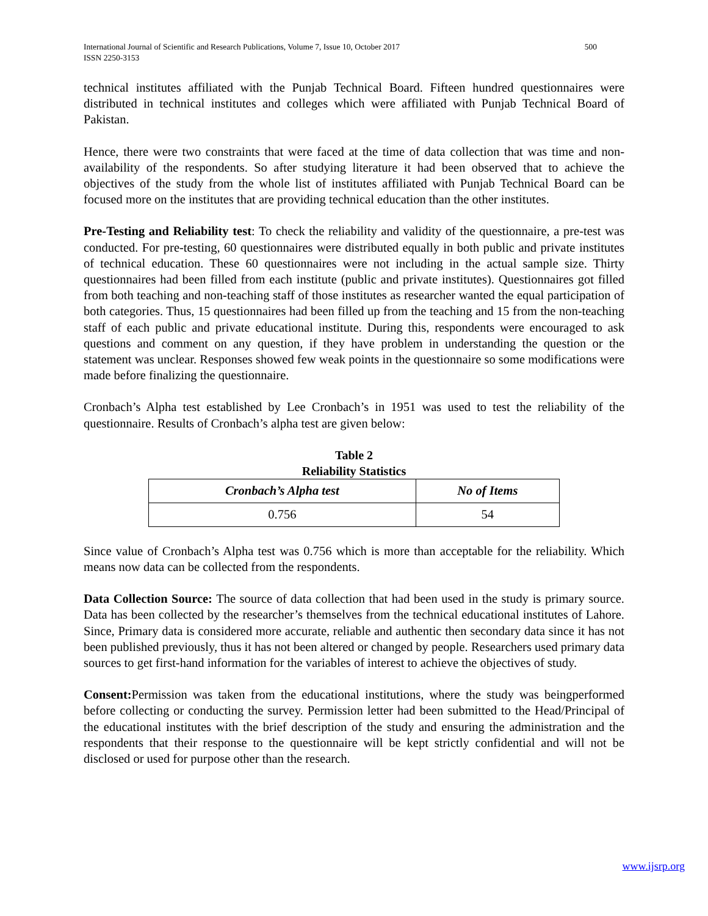International Journal of Scientific and Research Publications, Volume 7, Issue 10, October 2017
ISSN 2250-3153 500
technical institutes affiliated with the Punjab Technical Board. Fifteen hundred questionnaires were distributed in technical institutes and colleges which were affiliated with Punjab Technical Board of Pakistan.
Hence, there were two constraints that were faced at the time of data collection that was time and non-availability of the respondents. So after studying literature it had been observed that to achieve the objectives of the study from the whole list of institutes affiliated with Punjab Technical Board can be focused more on the institutes that are providing technical education than the other institutes.
Pre-Testing and Reliability test: To check the reliability and validity of the questionnaire, a pre-test was conducted. For pre-testing, 60 questionnaires were distributed equally in both public and private institutes of technical education. These 60 questionnaires were not including in the actual sample size. Thirty questionnaires had been filled from each institute (public and private institutes). Questionnaires got filled from both teaching and non-teaching staff of those institutes as researcher wanted the equal participation of both categories. Thus, 15 questionnaires had been filled up from the teaching and 15 from the non-teaching staff of each public and private educational institute. During this, respondents were encouraged to ask questions and comment on any question, if they have problem in understanding the question or the statement was unclear. Responses showed few weak points in the questionnaire so some modifications were made before finalizing the questionnaire.
Cronbach’s Alpha test established by Lee Cronbach’s in 1951 was used to test the reliability of the questionnaire. Results of Cronbach’s alpha test are given below:
Table 2
Reliability Statistics
| Cronbach’s Alpha test | No of Items |
| --- | --- |
| 0.756 | 54 |
Since value of Cronbach’s Alpha test was 0.756 which is more than acceptable for the reliability. Which means now data can be collected from the respondents.
Data Collection Source: The source of data collection that had been used in the study is primary source. Data has been collected by the researcher’s themselves from the technical educational institutes of Lahore. Since, Primary data is considered more accurate, reliable and authentic then secondary data since it has not been published previously, thus it has not been altered or changed by people. Researchers used primary data sources to get first-hand information for the variables of interest to achieve the objectives of study.
Consent: Permission was taken from the educational institutions, where the study was beingperformed before collecting or conducting the survey. Permission letter had been submitted to the Head/Principal of the educational institutes with the brief description of the study and ensuring the administration and the respondents that their response to the questionnaire will be kept strictly confidential and will not be disclosed or used for purpose other than the research.
www.ijsrp.org